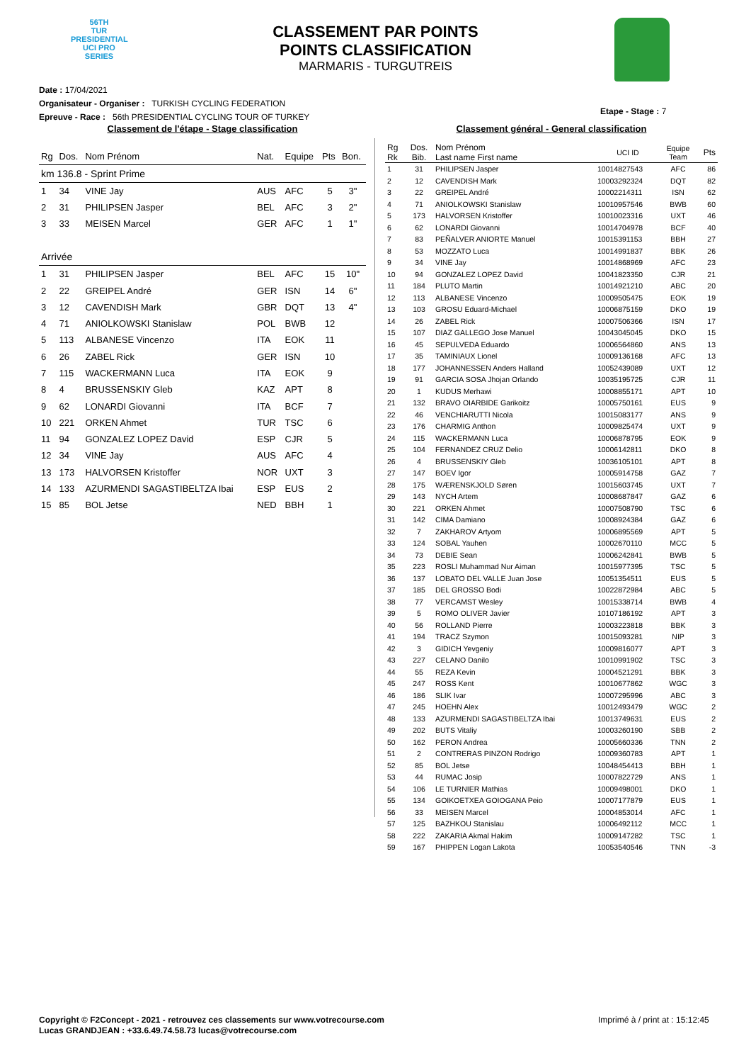56TH
TUR
PRESIDENTIAL
UCI PRO SERIES
CLASSEMENT PAR POINTS
POINTS CLASSIFICATION
MARMARIS - TURGUTREIS
Date : 17/04/2021
Organisateur - Organiser : TURKISH CYCLING FEDERATION
Epreuve - Race : 56th PRESIDENTIAL CYCLING TOUR OF TURKEY
Etape - Stage : 7
Classement de l'étape - Stage classification
| Rg | Dos. | Nom Prénom | Nat. | Equipe | Pts | Bon. |
| --- | --- | --- | --- | --- | --- | --- |
| km 136.8 - Sprint Prime | | | | | | |
| 1 | 34 | VINE Jay | AUS | AFC | 5 | 3" |
| 2 | 31 | PHILIPSEN Jasper | BEL | AFC | 3 | 2" |
| 3 | 33 | MEISEN Marcel | GER | AFC | 1 | 1" |
| Arrivée | | | | | | |
| 1 | 31 | PHILIPSEN Jasper | BEL | AFC | 15 | 10" |
| 2 | 22 | GREIPEL André | GER | ISN | 14 | 6" |
| 3 | 12 | CAVENDISH Mark | GBR | DQT | 13 | 4" |
| 4 | 71 | ANIOLKOWSKI Stanislaw | POL | BWB | 12 | |
| 5 | 113 | ALBANESE Vincenzo | ITA | EOK | 11 | |
| 6 | 26 | ZABEL Rick | GER | ISN | 10 | |
| 7 | 115 | WACKERMANN Luca | ITA | EOK | 9 | |
| 8 | 4 | BRUSSENSKIY Gleb | KAZ | APT | 8 | |
| 9 | 62 | LONARDI Giovanni | ITA | BCF | 7 | |
| 10 | 221 | ORKEN Ahmet | TUR | TSC | 6 | |
| 11 | 94 | GONZALEZ LOPEZ David | ESP | CJR | 5 | |
| 12 | 34 | VINE Jay | AUS | AFC | 4 | |
| 13 | 173 | HALVORSEN Kristoffer | NOR | UXT | 3 | |
| 14 | 133 | AZURMENDI SAGASTIBELTZA Ibai | ESP | EUS | 2 | |
| 15 | 85 | BOL Jetse | NED | BBH | 1 | |
Classement général - General classification
| Rg Rk | Dos. Bib. | Nom Prénom Last name First name | UCI ID | Equipe Team | Pts |
| --- | --- | --- | --- | --- | --- |
| 1 | 31 | PHILIPSEN Jasper | 10014827543 | AFC | 86 |
| 2 | 12 | CAVENDISH Mark | 10003292324 | DQT | 82 |
| 3 | 22 | GREIPEL André | 10002214311 | ISN | 62 |
| 4 | 71 | ANIOLKOWSKI Stanislaw | 10010957546 | BWB | 60 |
| 5 | 173 | HALVORSEN Kristoffer | 10010023316 | UXT | 46 |
| 6 | 62 | LONARDI Giovanni | 10014704978 | BCF | 40 |
| 7 | 83 | PEÑALVER ANIORTE Manuel | 10015391153 | BBH | 27 |
| 8 | 53 | MOZZATO Luca | 10014991837 | BBK | 26 |
| 9 | 34 | VINE Jay | 10014868969 | AFC | 23 |
| 10 | 94 | GONZALEZ LOPEZ David | 10041823350 | CJR | 21 |
| 11 | 184 | PLUTO Martin | 10014921210 | ABC | 20 |
| 12 | 113 | ALBANESE Vincenzo | 10009505475 | EOK | 19 |
| 13 | 103 | GROSU Eduard-Michael | 10006875159 | DKO | 19 |
| 14 | 26 | ZABEL Rick | 10007506366 | ISN | 17 |
| 15 | 107 | DIAZ GALLEGO Jose Manuel | 10043045045 | DKO | 15 |
| 16 | 45 | SEPULVEDA Eduardo | 10006564860 | ANS | 13 |
| 17 | 35 | TAMINIAUX Lionel | 10009136168 | AFC | 13 |
| 18 | 177 | JOHANNESSEN Anders Halland | 10052439089 | UXT | 12 |
| 19 | 91 | GARCIA SOSA Jhojan Orlando | 10035195725 | CJR | 11 |
| 20 | 1 | KUDUS Merhawi | 10008855171 | APT | 10 |
| 21 | 132 | BRAVO OIARBIDE Garikoitz | 10005750161 | EUS | 9 |
| 22 | 46 | VENCHIARUTTI Nicola | 10015083177 | ANS | 9 |
| 23 | 176 | CHARMIG Anthon | 10009825474 | UXT | 9 |
| 24 | 115 | WACKERMANN Luca | 10006878795 | EOK | 9 |
| 25 | 104 | FERNANDEZ CRUZ Delio | 10006142811 | DKO | 8 |
| 26 | 4 | BRUSSENSKIY Gleb | 10036105101 | APT | 8 |
| 27 | 147 | BOEV Igor | 10005914758 | GAZ | 7 |
| 28 | 175 | WÆRENSKJOLD Søren | 10015603745 | UXT | 7 |
| 29 | 143 | NYCH Artem | 10008687847 | GAZ | 6 |
| 30 | 221 | ORKEN Ahmet | 10007508790 | TSC | 6 |
| 31 | 142 | CIMA Damiano | 10008924384 | GAZ | 6 |
| 32 | 7 | ZAKHAROV Artyom | 10006895569 | APT | 5 |
| 33 | 124 | SOBAL Yauhen | 10002670110 | MCC | 5 |
| 34 | 73 | DEBIE Sean | 10006242841 | BWB | 5 |
| 35 | 223 | ROSLI Muhammad Nur Aiman | 10015977395 | TSC | 5 |
| 36 | 137 | LOBATO DEL VALLE Juan Jose | 10051354511 | EUS | 5 |
| 37 | 185 | DEL GROSSO Bodi | 10022872984 | ABC | 5 |
| 38 | 77 | VERCAMST Wesley | 10015338714 | BWB | 4 |
| 39 | 5 | ROMO OLIVER Javier | 10107186192 | APT | 3 |
| 40 | 56 | ROLLAND Pierre | 10003223818 | BBK | 3 |
| 41 | 194 | TRACZ Szymon | 10015093281 | NIP | 3 |
| 42 | 3 | GIDICH Yevgeniy | 10009816077 | APT | 3 |
| 43 | 227 | CELANO Danilo | 10010991902 | TSC | 3 |
| 44 | 55 | REZA Kevin | 10004521291 | BBK | 3 |
| 45 | 247 | ROSS Kent | 10010677862 | WGC | 3 |
| 46 | 186 | SLIK Ivar | 10007295996 | ABC | 3 |
| 47 | 245 | HOEHN Alex | 10012493479 | WGC | 2 |
| 48 | 133 | AZURMENDI SAGASTIBELTZA Ibai | 10013749631 | EUS | 2 |
| 49 | 202 | BUTS Vitaliy | 10003260190 | SBB | 2 |
| 50 | 162 | PERON Andrea | 10005660336 | TNN | 2 |
| 51 | 2 | CONTRERAS PINZON Rodrigo | 10009360783 | APT | 1 |
| 52 | 85 | BOL Jetse | 10048454413 | BBH | 1 |
| 53 | 44 | RUMAC Josip | 10007822729 | ANS | 1 |
| 54 | 106 | LE TURNIER Mathias | 10009498001 | DKO | 1 |
| 55 | 134 | GOIKOETXEA GOIOGANA Peio | 10007177879 | EUS | 1 |
| 56 | 33 | MEISEN Marcel | 10004853014 | AFC | 1 |
| 57 | 125 | BAZHKOU Stanislau | 10006492112 | MCC | 1 |
| 58 | 222 | ZAKARIA Akmal Hakim | 10009147282 | TSC | 1 |
| 59 | 167 | PHIPPEN Logan Lakota | 10053540546 | TNN | -3 |
Copyright © F2Concept - 2021 - retrouvez ces classements sur www.votrecourse.com
Lucas GRANDJEAN : +33.6.49.74.58.73 lucas@votrecourse.com
Imprimé à / print at : 15:12:45